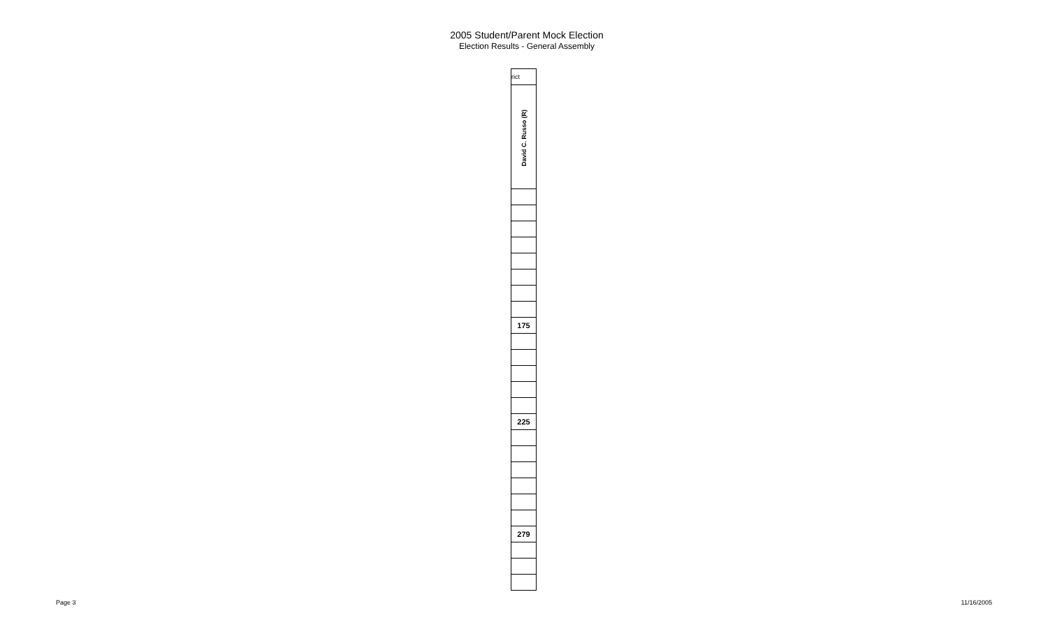2005 Student/Parent Mock Election
Election Results - General Assembly
| rict |
| David C. Russo (R) |
| 175 |
| 225 |
| 279 |
Page 3 11/16/2005